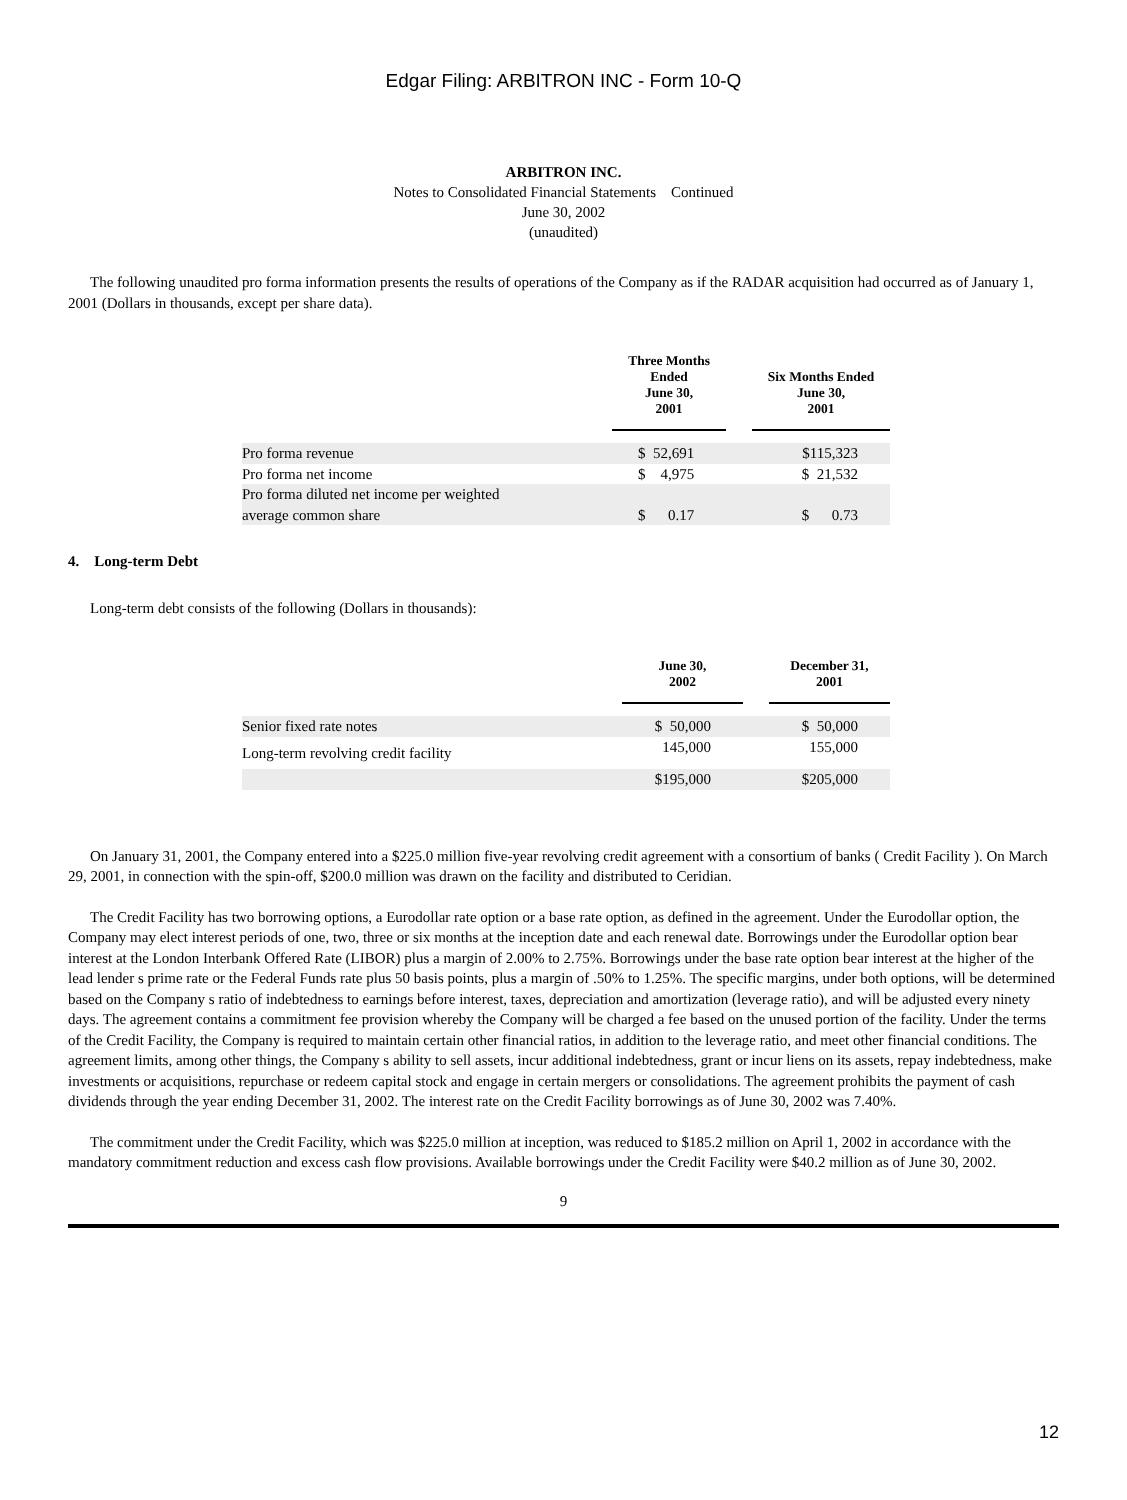Edgar Filing: ARBITRON INC - Form 10-Q
ARBITRON INC.
Notes to Consolidated Financial Statements Continued
June 30, 2002
(unaudited)
The following unaudited pro forma information presents the results of operations of the Company as if the RADAR acquisition had occurred as of January 1, 2001 (Dollars in thousands, except per share data).
| | Three Months Ended June 30, 2001 | | Six Months Ended June 30, 2001 |
| --- | --- | --- | --- |
| Pro forma revenue | $ 52,691 | | $115,323 |
| Pro forma net income | $ 4,975 | | $ 21,532 |
| Pro forma diluted net income per weighted average common share | $ 0.17 | | $ 0.73 |
4. Long-term Debt
Long-term debt consists of the following (Dollars in thousands):
| | June 30, 2002 | | December 31, 2001 |
| --- | --- | --- | --- |
| Senior fixed rate notes | $ 50,000 | | $ 50,000 |
| Long-term revolving credit facility | 145,000 | | 155,000 |
| | $195,000 | | $205,000 |
On January 31, 2001, the Company entered into a $225.0 million five-year revolving credit agreement with a consortium of banks ( Credit Facility ). On March 29, 2001, in connection with the spin-off, $200.0 million was drawn on the facility and distributed to Ceridian.
The Credit Facility has two borrowing options, a Eurodollar rate option or a base rate option, as defined in the agreement. Under the Eurodollar option, the Company may elect interest periods of one, two, three or six months at the inception date and each renewal date. Borrowings under the Eurodollar option bear interest at the London Interbank Offered Rate (LIBOR) plus a margin of 2.00% to 2.75%. Borrowings under the base rate option bear interest at the higher of the lead lender s prime rate or the Federal Funds rate plus 50 basis points, plus a margin of .50% to 1.25%. The specific margins, under both options, will be determined based on the Company s ratio of indebtedness to earnings before interest, taxes, depreciation and amortization (leverage ratio), and will be adjusted every ninety days. The agreement contains a commitment fee provision whereby the Company will be charged a fee based on the unused portion of the facility. Under the terms of the Credit Facility, the Company is required to maintain certain other financial ratios, in addition to the leverage ratio, and meet other financial conditions. The agreement limits, among other things, the Company s ability to sell assets, incur additional indebtedness, grant or incur liens on its assets, repay indebtedness, make investments or acquisitions, repurchase or redeem capital stock and engage in certain mergers or consolidations. The agreement prohibits the payment of cash dividends through the year ending December 31, 2002. The interest rate on the Credit Facility borrowings as of June 30, 2002 was 7.40%.
The commitment under the Credit Facility, which was $225.0 million at inception, was reduced to $185.2 million on April 1, 2002 in accordance with the mandatory commitment reduction and excess cash flow provisions. Available borrowings under the Credit Facility were $40.2 million as of June 30, 2002.
9
12